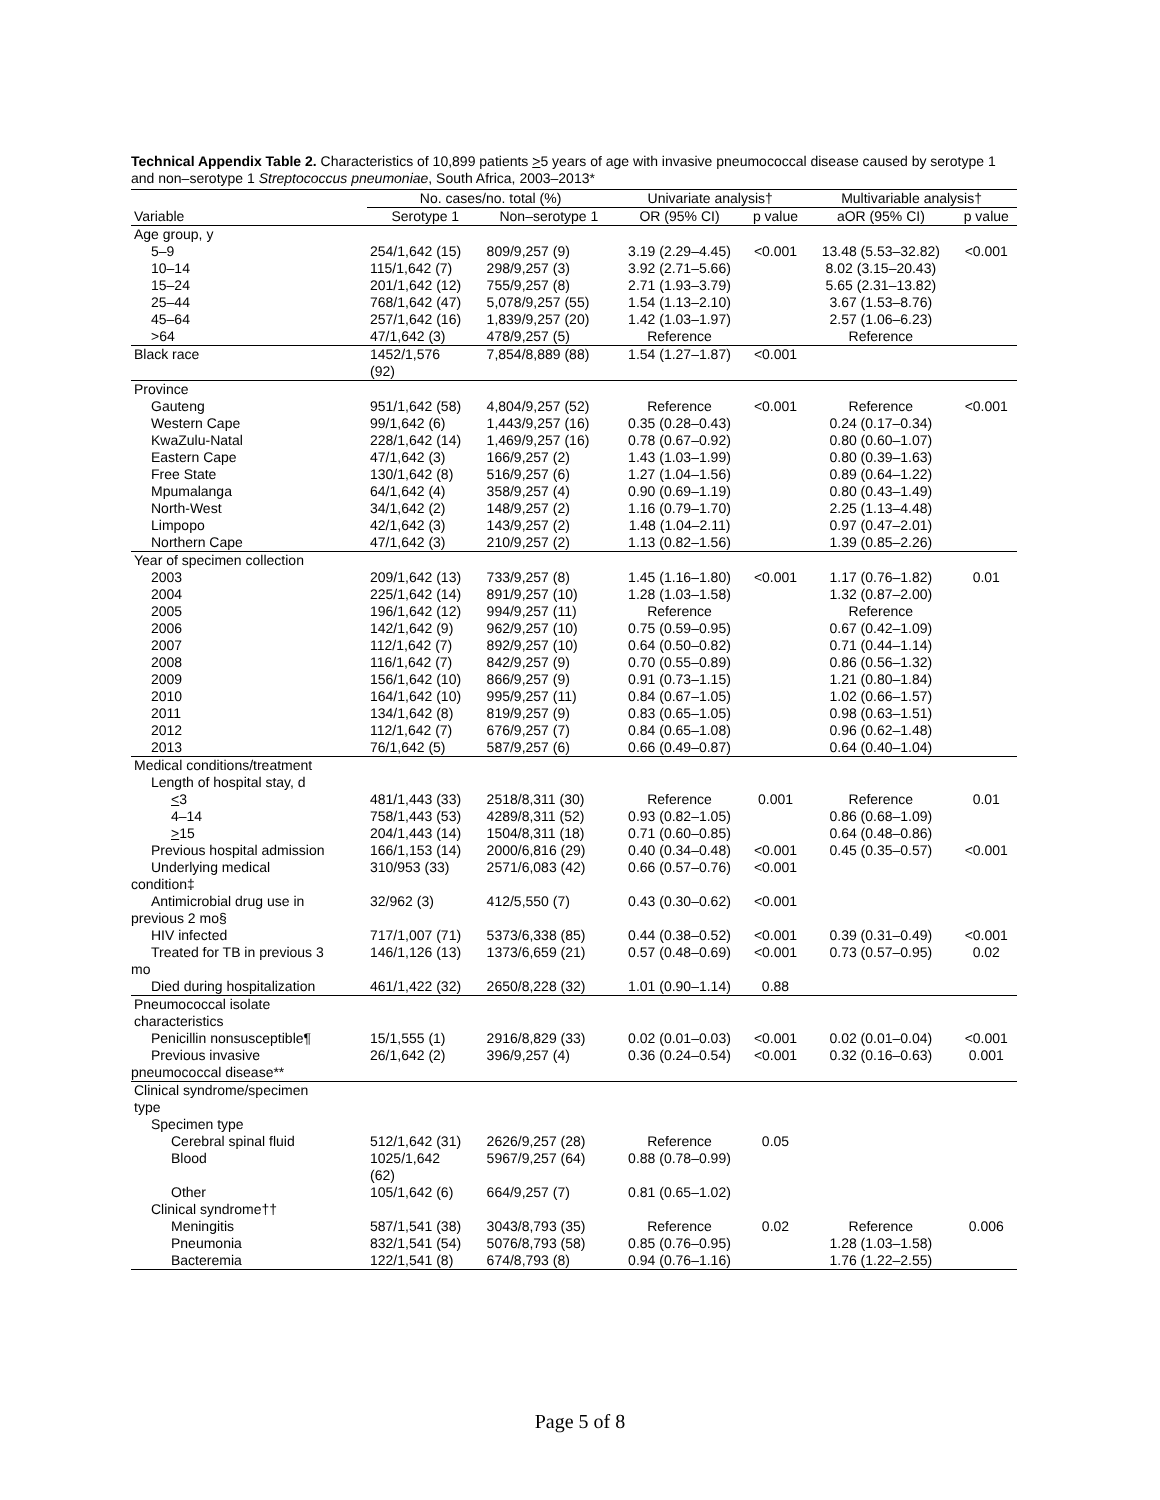Technical Appendix Table 2. Characteristics of 10,899 patients >5 years of age with invasive pneumococcal disease caused by serotype 1 and non–serotype 1 Streptococcus pneumoniae, South Africa, 2003–2013*
| | No. cases/no. total (%) | | Univariate analysis† | | Multivariable analysis† | |
| --- | --- | --- | --- | --- | --- | --- |
| Variable | Serotype 1 | Non–serotype 1 | OR (95% CI) | p value | aOR (95% CI) | p value |
| Age group, y | | | | | | |
| 5–9 | 254/1,642 (15) | 809/9,257 (9) | 3.19 (2.29–4.45) | <0.001 | 13.48 (5.53–32.82) | <0.001 |
| 10–14 | 115/1,642 (7) | 298/9,257 (3) | 3.92 (2.71–5.66) | | 8.02 (3.15–20.43) | |
| 15–24 | 201/1,642 (12) | 755/9,257 (8) | 2.71 (1.93–3.79) | | 5.65 (2.31–13.82) | |
| 25–44 | 768/1,642 (47) | 5,078/9,257 (55) | 1.54 (1.13–2.10) | | 3.67 (1.53–8.76) | |
| 45–64 | 257/1,642 (16) | 1,839/9,257 (20) | 1.42 (1.03–1.97) | | 2.57 (1.06–6.23) | |
| >64 | 47/1,642 (3) | 478/9,257 (5) | Reference | | Reference | |
| Black race | 1452/1,576 (92) | 7,854/8,889 (88) | 1.54 (1.27–1.87) | <0.001 | | |
| Province | | | | | | |
| Gauteng | 951/1,642 (58) | 4,804/9,257 (52) | Reference | <0.001 | Reference | <0.001 |
| Western Cape | 99/1,642 (6) | 1,443/9,257 (16) | 0.35 (0.28–0.43) | | 0.24 (0.17–0.34) | |
| KwaZulu-Natal | 228/1,642 (14) | 1,469/9,257 (16) | 0.78 (0.67–0.92) | | 0.80 (0.60–1.07) | |
| Eastern Cape | 47/1,642 (3) | 166/9,257 (2) | 1.43 (1.03–1.99) | | 0.80 (0.39–1.63) | |
| Free State | 130/1,642 (8) | 516/9,257 (6) | 1.27 (1.04–1.56) | | 0.89 (0.64–1.22) | |
| Mpumalanga | 64/1,642 (4) | 358/9,257 (4) | 0.90 (0.69–1.19) | | 0.80 (0.43–1.49) | |
| North-West | 34/1,642 (2) | 148/9,257 (2) | 1.16 (0.79–1.70) | | 2.25 (1.13–4.48) | |
| Limpopo | 42/1,642 (3) | 143/9,257 (2) | 1.48 (1.04–2.11) | | 0.97 (0.47–2.01) | |
| Northern Cape | 47/1,642 (3) | 210/9,257 (2) | 1.13 (0.82–1.56) | | 1.39 (0.85–2.26) | |
| Year of specimen collection | | | | | | |
| 2003 | 209/1,642 (13) | 733/9,257 (8) | 1.45 (1.16–1.80) | <0.001 | 1.17 (0.76–1.82) | 0.01 |
| 2004 | 225/1,642 (14) | 891/9,257 (10) | 1.28 (1.03–1.58) | | 1.32 (0.87–2.00) | |
| 2005 | 196/1,642 (12) | 994/9,257 (11) | Reference | | Reference | |
| 2006 | 142/1,642 (9) | 962/9,257 (10) | 0.75 (0.59–0.95) | | 0.67 (0.42–1.09) | |
| 2007 | 112/1,642 (7) | 892/9,257 (10) | 0.64 (0.50–0.82) | | 0.71 (0.44–1.14) | |
| 2008 | 116/1,642 (7) | 842/9,257 (9) | 0.70 (0.55–0.89) | | 0.86 (0.56–1.32) | |
| 2009 | 156/1,642 (10) | 866/9,257 (9) | 0.91 (0.73–1.15) | | 1.21 (0.80–1.84) | |
| 2010 | 164/1,642 (10) | 995/9,257 (11) | 0.84 (0.67–1.05) | | 1.02 (0.66–1.57) | |
| 2011 | 134/1,642 (8) | 819/9,257 (9) | 0.83 (0.65–1.05) | | 0.98 (0.63–1.51) | |
| 2012 | 112/1,642 (7) | 676/9,257 (7) | 0.84 (0.65–1.08) | | 0.96 (0.62–1.48) | |
| 2013 | 76/1,642 (5) | 587/9,257 (6) | 0.66 (0.49–0.87) | | 0.64 (0.40–1.04) | |
| Medical conditions/treatment | | | | | | |
| Length of hospital stay, d | | | | | | |
| < 3 | 481/1,443 (33) | 2518/8,311 (30) | Reference | 0.001 | Reference | 0.01 |
| 4–14 | 758/1,443 (53) | 4289/8,311 (52) | 0.93 (0.82–1.05) | | 0.86 (0.68–1.09) | |
| > 15 | 204/1,443 (14) | 1504/8,311 (18) | 0.71 (0.60–0.85) | | 0.64 (0.48–0.86) | |
| Previous hospital admission | 166/1,153 (14) | 2000/6,816 (29) | 0.40 (0.34–0.48) | <0.001 | 0.45 (0.35–0.57) | <0.001 |
| Underlying medical condition‡ | 310/953 (33) | 2571/6,083 (42) | 0.66 (0.57–0.76) | <0.001 | | |
| Antimicrobial drug use in previous 2 mo§ | 32/962 (3) | 412/5,550 (7) | 0.43 (0.30–0.62) | <0.001 | | |
| HIV infected | 717/1,007 (71) | 5373/6,338 (85) | 0.44 (0.38–0.52) | <0.001 | 0.39 (0.31–0.49) | <0.001 |
| Treated for TB in previous 3 mo | 146/1,126 (13) | 1373/6,659 (21) | 0.57 (0.48–0.69) | <0.001 | 0.73 (0.57–0.95) | 0.02 |
| Died during hospitalization | 461/1,422 (32) | 2650/8,228 (32) | 1.01 (0.90–1.14) | 0.88 | | |
| Pneumococcal isolate characteristics | | | | | | |
| Penicillin nonsusceptible¶ | 15/1,555 (1) | 2916/8,829 (33) | 0.02 (0.01–0.03) | <0.001 | 0.02 (0.01–0.04) | <0.001 |
| Previous invasive pneumococcal disease** | 26/1,642 (2) | 396/9,257 (4) | 0.36 (0.24–0.54) | <0.001 | 0.32 (0.16–0.63) | 0.001 |
| Clinical syndrome/specimen type | | | | | | |
| Specimen type | | | | | | |
| Cerebral spinal fluid | 512/1,642 (31) | 2626/9,257 (28) | Reference | 0.05 | | |
| Blood | 1025/1,642 (62) | 5967/9,257 (64) | 0.88 (0.78–0.99) | | | |
| Other | 105/1,642 (6) | 664/9,257 (7) | 0.81 (0.65–1.02) | | | |
| Clinical syndrome†† | | | | | | |
| Meningitis | 587/1,541 (38) | 3043/8,793 (35) | Reference | 0.02 | Reference | 0.006 |
| Pneumonia | 832/1,541 (54) | 5076/8,793 (58) | 0.85 (0.76–0.95) | | 1.28 (1.03–1.58) | |
| Bacteremia | 122/1,541 (8) | 674/8,793 (8) | 0.94 (0.76–1.16) | | 1.76 (1.22–2.55) | |
Page 5 of 8